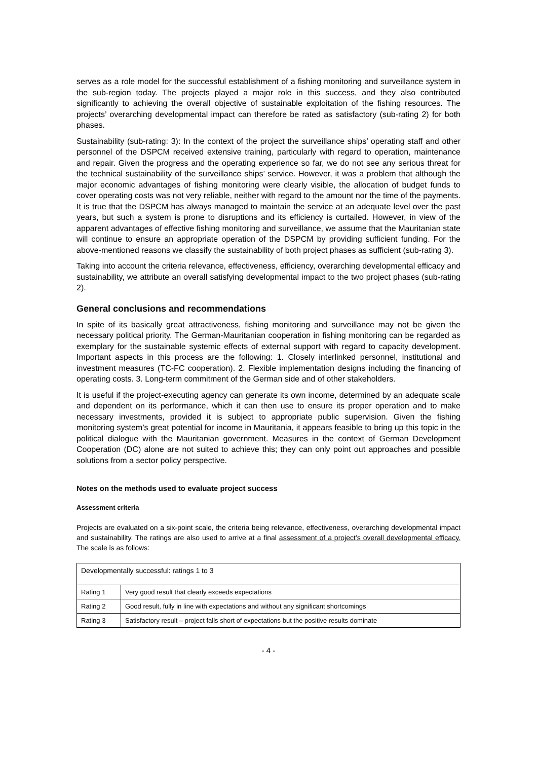serves as a role model for the successful establishment of a fishing monitoring and surveillance system in the sub-region today. The projects played a major role in this success, and they also contributed significantly to achieving the overall objective of sustainable exploitation of the fishing resources. The projects’ overarching developmental impact can therefore be rated as satisfactory (sub-rating 2) for both phases.
Sustainability (sub-rating: 3): In the context of the project the surveillance ships’ operating staff and other personnel of the DSPCM received extensive training, particularly with regard to operation, maintenance and repair. Given the progress and the operating experience so far, we do not see any serious threat for the technical sustainability of the surveillance ships’ service. However, it was a problem that although the major economic advantages of fishing monitoring were clearly visible, the allocation of budget funds to cover operating costs was not very reliable, neither with regard to the amount nor the time of the payments. It is true that the DSPCM has always managed to maintain the service at an adequate level over the past years, but such a system is prone to disruptions and its efficiency is curtailed. However, in view of the apparent advantages of effective fishing monitoring and surveillance, we assume that the Mauritanian state will continue to ensure an appropriate operation of the DSPCM by providing sufficient funding. For the above-mentioned reasons we classify the sustainability of both project phases as sufficient (sub-rating 3).
Taking into account the criteria relevance, effectiveness, efficiency, overarching developmental efficacy and sustainability, we attribute an overall satisfying developmental impact to the two project phases (sub-rating 2).
General conclusions and recommendations
In spite of its basically great attractiveness, fishing monitoring and surveillance may not be given the necessary political priority. The German-Mauritanian cooperation in fishing monitoring can be regarded as exemplary for the sustainable systemic effects of external support with regard to capacity development. Important aspects in this process are the following: 1. Closely interlinked personnel, institutional and investment measures (TC-FC cooperation). 2. Flexible implementation designs including the financing of operating costs. 3. Long-term commitment of the German side and of other stakeholders.
It is useful if the project-executing agency can generate its own income, determined by an adequate scale and dependent on its performance, which it can then use to ensure its proper operation and to make necessary investments, provided it is subject to appropriate public supervision. Given the fishing monitoring system’s great potential for income in Mauritania, it appears feasible to bring up this topic in the political dialogue with the Mauritanian government. Measures in the context of German Development Cooperation (DC) alone are not suited to achieve this; they can only point out approaches and possible solutions from a sector policy perspective.
Notes on the methods used to evaluate project success
Assessment criteria
Projects are evaluated on a six-point scale, the criteria being relevance, effectiveness, overarching developmental impact and sustainability. The ratings are also used to arrive at a final assessment of a project’s overall developmental efficacy. The scale is as follows:
| Developmentally successful: ratings 1 to 3 | |
| Rating 1 | Very good result that clearly exceeds expectations |
| Rating 2 | Good result, fully in line with expectations and without any significant shortcomings |
| Rating 3 | Satisfactory result – project falls short of expectations but the positive results dominate |
- 4 -